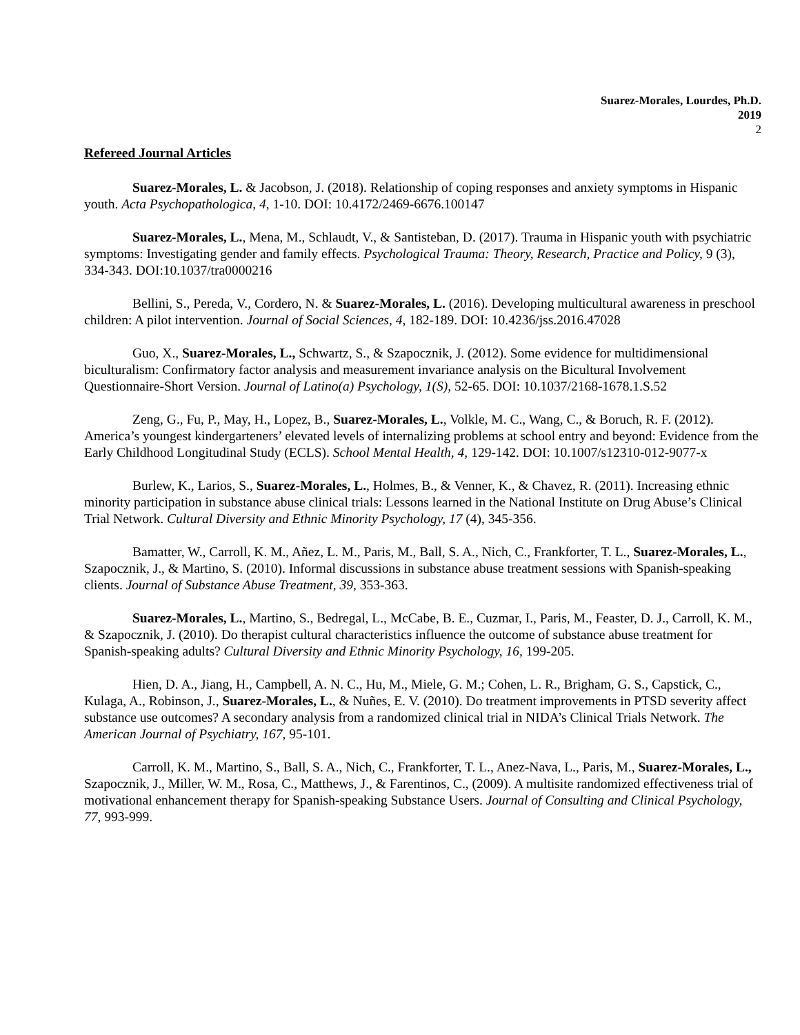Suarez-Morales, Lourdes, Ph.D.
2019
2
Refereed Journal Articles
Suarez-Morales, L. & Jacobson, J. (2018). Relationship of coping responses and anxiety symptoms in Hispanic youth. Acta Psychopathologica, 4, 1-10. DOI: 10.4172/2469-6676.100147
Suarez-Morales, L., Mena, M., Schlaudt, V., & Santisteban, D. (2017). Trauma in Hispanic youth with psychiatric symptoms: Investigating gender and family effects. Psychological Trauma: Theory, Research, Practice and Policy, 9 (3), 334-343. DOI:10.1037/tra0000216
Bellini, S., Pereda, V., Cordero, N. & Suarez-Morales, L. (2016). Developing multicultural awareness in preschool children: A pilot intervention. Journal of Social Sciences, 4, 182-189. DOI: 10.4236/jss.2016.47028
Guo, X., Suarez-Morales, L., Schwartz, S., & Szapocznik, J. (2012). Some evidence for multidimensional biculturalism: Confirmatory factor analysis and measurement invariance analysis on the Bicultural Involvement Questionnaire-Short Version. Journal of Latino(a) Psychology, 1(S), 52-65. DOI: 10.1037/2168-1678.1.S.52
Zeng, G., Fu, P., May, H., Lopez, B., Suarez-Morales, L., Volkle, M. C., Wang, C., & Boruch, R. F. (2012). America’s youngest kindergarteners’ elevated levels of internalizing problems at school entry and beyond: Evidence from the Early Childhood Longitudinal Study (ECLS). School Mental Health, 4, 129-142. DOI: 10.1007/s12310-012-9077-x
Burlew, K., Larios, S., Suarez-Morales, L., Holmes, B., & Venner, K., & Chavez, R. (2011). Increasing ethnic minority participation in substance abuse clinical trials: Lessons learned in the National Institute on Drug Abuse’s Clinical Trial Network. Cultural Diversity and Ethnic Minority Psychology, 17 (4), 345-356.
Bamatter, W., Carroll, K. M., Añez, L. M., Paris, M., Ball, S. A., Nich, C., Frankforter, T. L., Suarez-Morales, L., Szapocznik, J., & Martino, S. (2010). Informal discussions in substance abuse treatment sessions with Spanish-speaking clients. Journal of Substance Abuse Treatment, 39, 353-363.
Suarez-Morales, L., Martino, S., Bedregal, L., McCabe, B. E., Cuzmar, I., Paris, M., Feaster, D. J., Carroll, K. M., & Szapocznik, J. (2010). Do therapist cultural characteristics influence the outcome of substance abuse treatment for Spanish-speaking adults? Cultural Diversity and Ethnic Minority Psychology, 16, 199-205.
Hien, D. A., Jiang, H., Campbell, A. N. C., Hu, M., Miele, G. M.; Cohen, L. R., Brigham, G. S., Capstick, C., Kulaga, A., Robinson, J., Suarez-Morales, L., & Nuñes, E. V. (2010). Do treatment improvements in PTSD severity affect substance use outcomes? A secondary analysis from a randomized clinical trial in NIDA’s Clinical Trials Network. The American Journal of Psychiatry, 167, 95-101.
Carroll, K. M., Martino, S., Ball, S. A., Nich, C., Frankforter, T. L., Anez-Nava, L., Paris, M., Suarez-Morales, L., Szapocznik, J., Miller, W. M., Rosa, C., Matthews, J., & Farentinos, C., (2009). A multisite randomized effectiveness trial of motivational enhancement therapy for Spanish-speaking Substance Users. Journal of Consulting and Clinical Psychology, 77, 993-999.